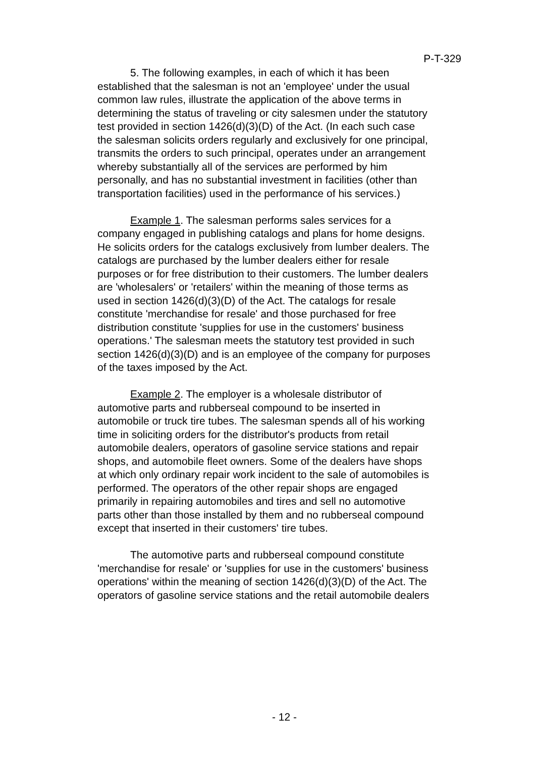P-T-329
5. The following examples, in each of which it has been established that the salesman is not an 'employee' under the usual common law rules, illustrate the application of the above terms in determining the status of traveling or city salesmen under the statutory test provided in section 1426(d)(3)(D) of the Act. (In each such case the salesman solicits orders regularly and exclusively for one principal, transmits the orders to such principal, operates under an arrangement whereby substantially all of the services are performed by him personally, and has no substantial investment in facilities (other than transportation facilities) used in the performance of his services.)
Example 1. The salesman performs sales services for a company engaged in publishing catalogs and plans for home designs. He solicits orders for the catalogs exclusively from lumber dealers. The catalogs are purchased by the lumber dealers either for resale purposes or for free distribution to their customers. The lumber dealers are 'wholesalers' or 'retailers' within the meaning of those terms as used in section 1426(d)(3)(D) of the Act. The catalogs for resale constitute 'merchandise for resale' and those purchased for free distribution constitute 'supplies for use in the customers' business operations.' The salesman meets the statutory test provided in such section 1426(d)(3)(D) and is an employee of the company for purposes of the taxes imposed by the Act.
Example 2. The employer is a wholesale distributor of automotive parts and rubberseal compound to be inserted in automobile or truck tire tubes. The salesman spends all of his working time in soliciting orders for the distributor's products from retail automobile dealers, operators of gasoline service stations and repair shops, and automobile fleet owners. Some of the dealers have shops at which only ordinary repair work incident to the sale of automobiles is performed. The operators of the other repair shops are engaged primarily in repairing automobiles and tires and sell no automotive parts other than those installed by them and no rubberseal compound except that inserted in their customers' tire tubes.
The automotive parts and rubberseal compound constitute 'merchandise for resale' or 'supplies for use in the customers' business operations' within the meaning of section 1426(d)(3)(D) of the Act. The operators of gasoline service stations and the retail automobile dealers
- 12 -